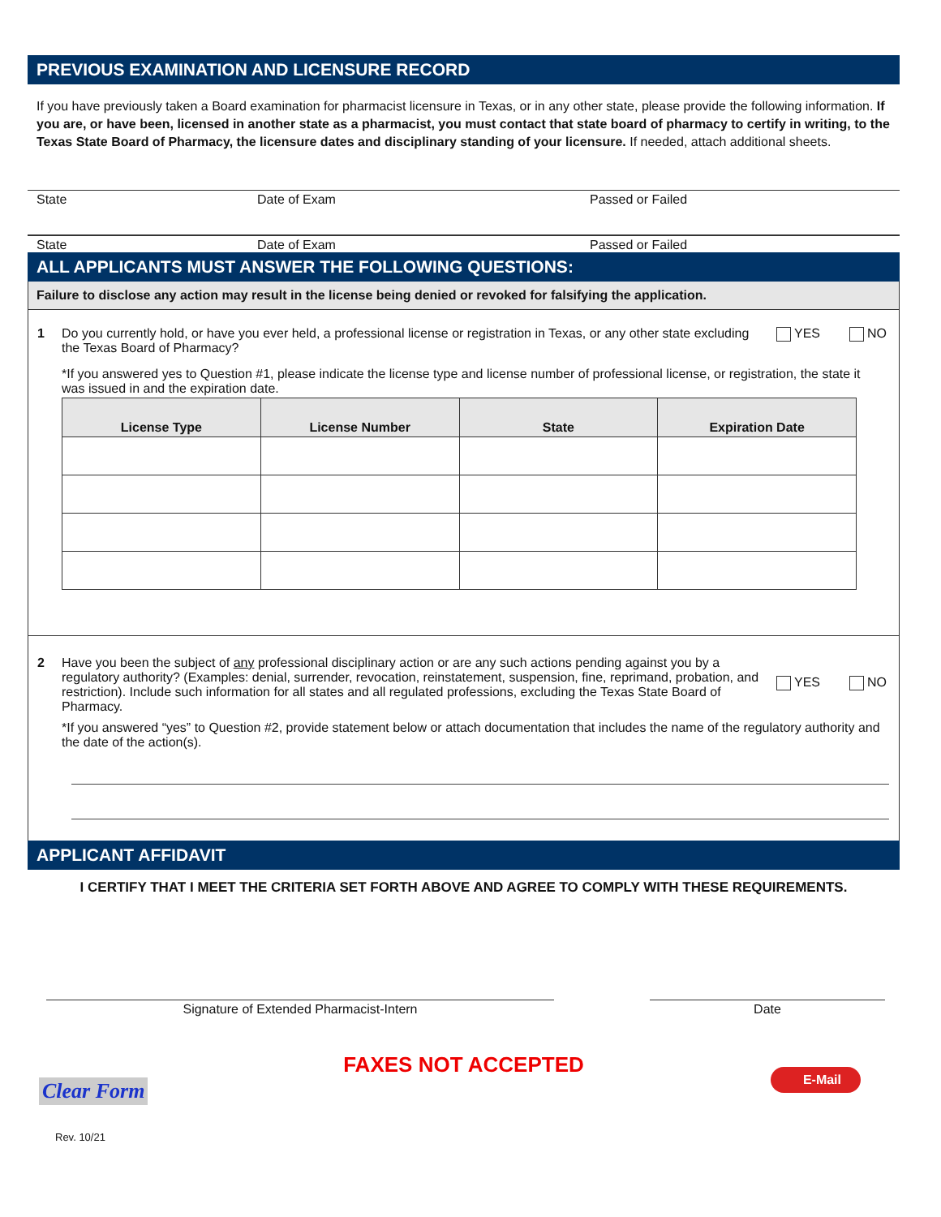PREVIOUS EXAMINATION AND LICENSURE RECORD
If you have previously taken a Board examination for pharmacist licensure in Texas, or in any other state, please provide the following information. If you are, or have been, licensed in another state as a pharmacist, you must contact that state board of pharmacy to certify in writing, to the Texas State Board of Pharmacy, the licensure dates and disciplinary standing of your licensure. If needed, attach additional sheets.
State Date of Exam Passed or Failed
State Date of Exam Passed or Failed
ALL APPLICANTS MUST ANSWER THE FOLLOWING QUESTIONS:
Failure to disclose any action may result in the license being denied or revoked for falsifying the application.
1 Do you currently hold, or have you ever held, a professional license or registration in Texas, or any other state excluding the Texas Board of Pharmacy? YES NO
*If you answered yes to Question #1, please indicate the license type and license number of professional license, or registration, the state it was issued in and the expiration date.
| License Type | License Number | State | Expiration Date |
| --- | --- | --- | --- |
2 Have you been the subject of any professional disciplinary action or are any such actions pending against you by a regulatory authority? (Examples: denial, surrender, revocation, reinstatement, suspension, fine, reprimand, probation, and restriction). Include such information for all states and all regulated professions, excluding the Texas State Board of Pharmacy. YES NO
*If you answered “yes” to Question #2, provide statement below or attach documentation that includes the name of the regulatory authority and the date of the action(s).
APPLICANT AFFIDAVIT
I CERTIFY THAT I MEET THE CRITERIA SET FORTH ABOVE AND AGREE TO COMPLY WITH THESE REQUIREMENTS.
Signature of Extended Pharmacist-Intern Date
FAXES NOT ACCEPTED
Clear Form E-Mail
Rev. 10/21